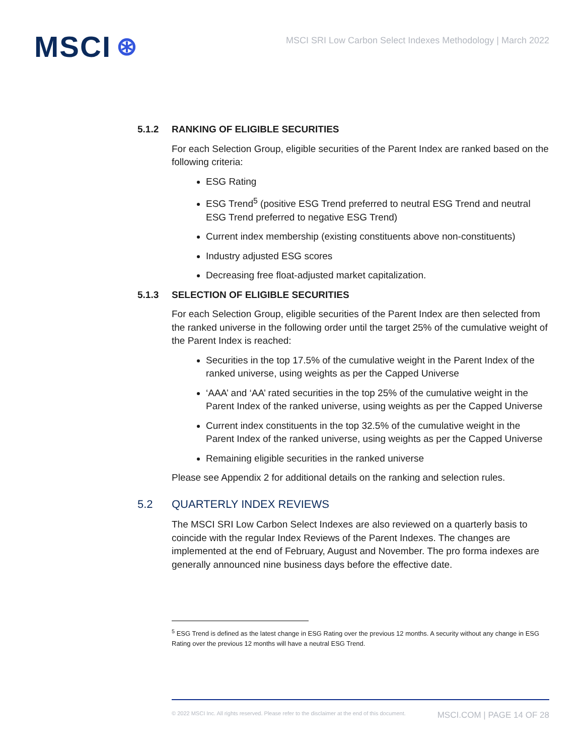MSCI ⊛
MSCI SRI Low Carbon Select Indexes Methodology | March 2022
5.1.2 RANKING OF ELIGIBLE SECURITIES
For each Selection Group, eligible securities of the Parent Index are ranked based on the following criteria:
ESG Rating
ESG Trend<sup>5</sup> (positive ESG Trend preferred to neutral ESG Trend and neutral ESG Trend preferred to negative ESG Trend)
Current index membership (existing constituents above non-constituents)
Industry adjusted ESG scores
Decreasing free float-adjusted market capitalization.
5.1.3 SELECTION OF ELIGIBLE SECURITIES
For each Selection Group, eligible securities of the Parent Index are then selected from the ranked universe in the following order until the target 25% of the cumulative weight of the Parent Index is reached:
Securities in the top 17.5% of the cumulative weight in the Parent Index of the ranked universe, using weights as per the Capped Universe
‘AAA’ and ‘AA’ rated securities in the top 25% of the cumulative weight in the Parent Index of the ranked universe, using weights as per the Capped Universe
Current index constituents in the top 32.5% of the cumulative weight in the Parent Index of the ranked universe, using weights as per the Capped Universe
Remaining eligible securities in the ranked universe
Please see Appendix 2 for additional details on the ranking and selection rules.
5.2 QUARTERLY INDEX REVIEWS
The MSCI SRI Low Carbon Select Indexes are also reviewed on a quarterly basis to coincide with the regular Index Reviews of the Parent Indexes. The changes are implemented at the end of February, August and November. The pro forma indexes are generally announced nine business days before the effective date.
<sup>5</sup> ESG Trend is defined as the latest change in ESG Rating over the previous 12 months. A security without any change in ESG Rating over the previous 12 months will have a neutral ESG Trend.
© 2022 MSCI Inc. All rights reserved. Please refer to the disclaimer at the end of this document. MSCI.COM | PAGE 14 OF 28